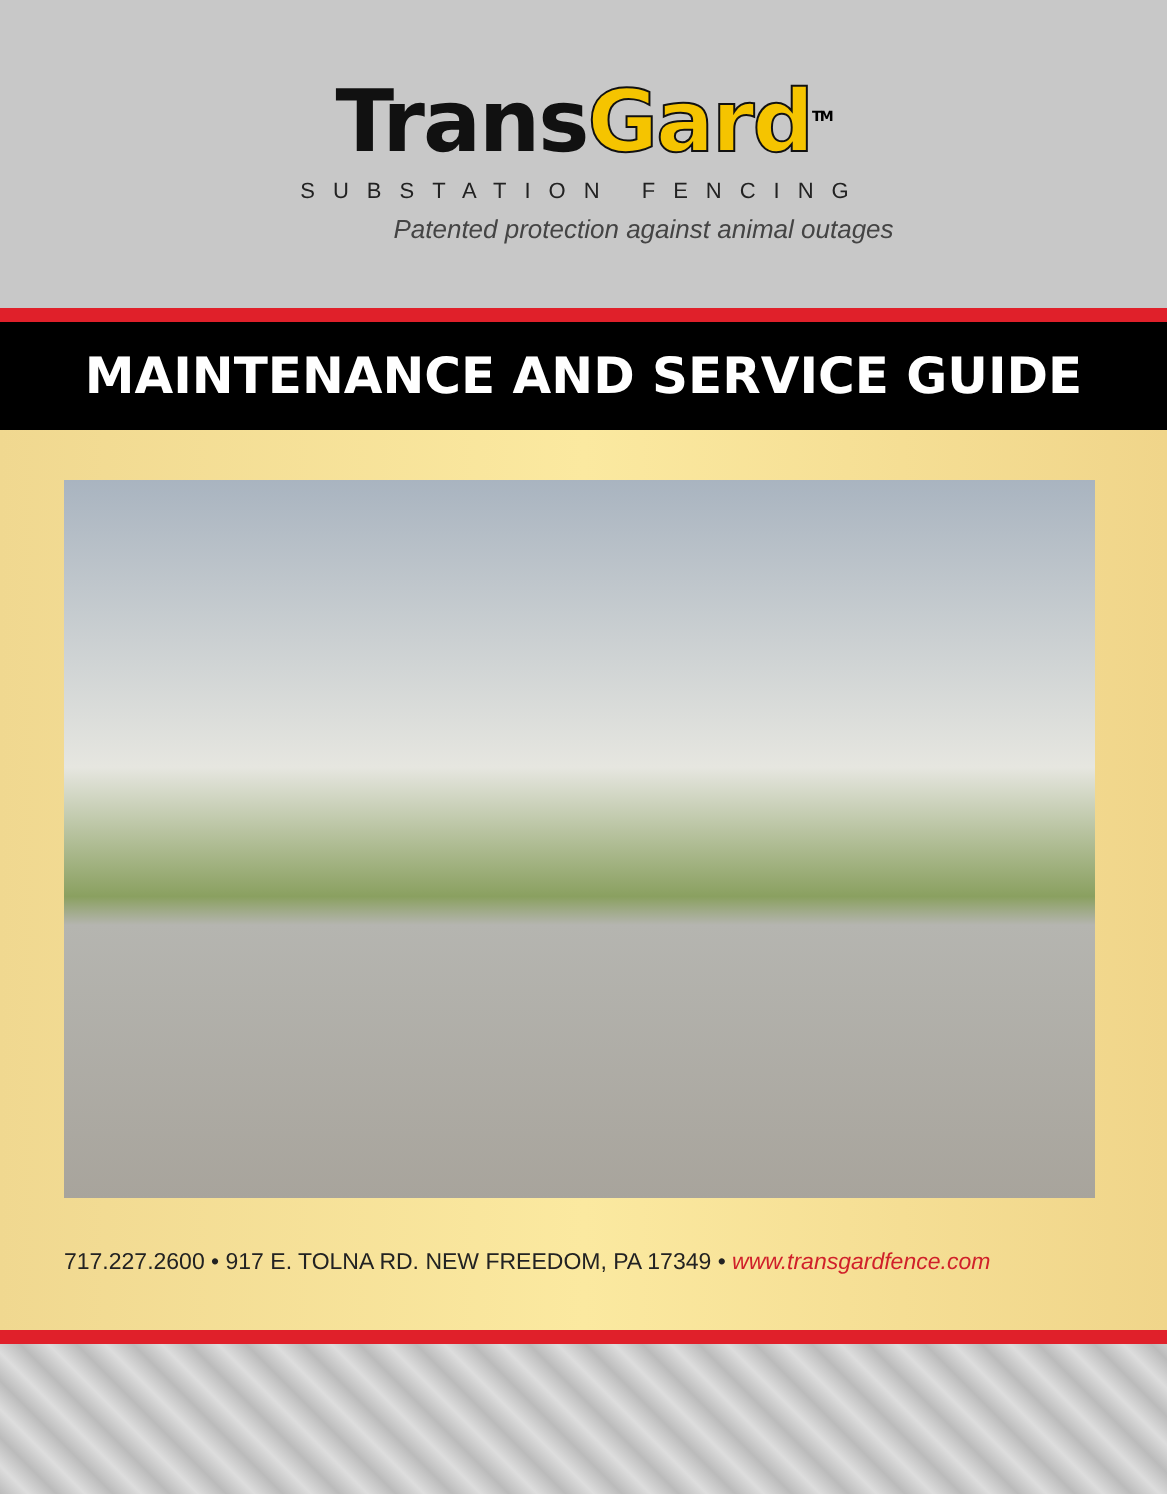Trans Gard<sup>TM</sup>
SUBSTATION FENCING
Patented protection against animal outages
MAINTENANCE AND SERVICE GUIDE
717.227.2600 • 917 E. TOLNA RD. NEW FREEDOM, PA 17349 • www.transgardfence.com